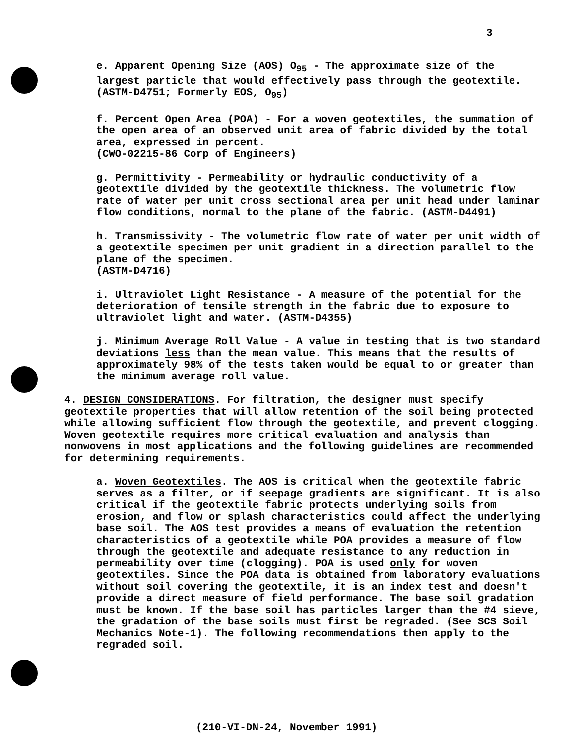3
e. Apparent Opening Size (AOS) O<sub>95</sub> - The approximate size of the largest particle that would effectively pass through the geotextile. (ASTM-D4751; Formerly EOS, O<sub>95</sub>)
f. Percent Open Area (POA) - For a woven geotextiles, the summation of the open area of an observed unit area of fabric divided by the total area, expressed in percent.
(CWO-02215-86 Corp of Engineers)
g. Permittivity - Permeability or hydraulic conductivity of a geotextile divided by the geotextile thickness. The volumetric flow rate of water per unit cross sectional area per unit head under laminar flow conditions, normal to the plane of the fabric. (ASTM-D4491)
h. Transmissivity - The volumetric flow rate of water per unit width of a geotextile specimen per unit gradient in a direction parallel to the plane of the specimen.
(ASTM-D4716)
i. Ultraviolet Light Resistance - A measure of the potential for the deterioration of tensile strength in the fabric due to exposure to ultraviolet light and water. (ASTM-D4355)
j. Minimum Average Roll Value - A value in testing that is two standard deviations less than the mean value. This means that the results of approximately 98% of the tests taken would be equal to or greater than the minimum average roll value.
4. DESIGN CONSIDERATIONS. For filtration, the designer must specify geotextile properties that will allow retention of the soil being protected while allowing sufficient flow through the geotextile, and prevent clogging. Woven geotextile requires more critical evaluation and analysis than nonwovens in most applications and the following guidelines are recommended for determining requirements.
a. Woven Geotextiles. The AOS is critical when the geotextile fabric serves as a filter, or if seepage gradients are significant. It is also critical if the geotextile fabric protects underlying soils from erosion, and flow or splash characteristics could affect the underlying base soil. The AOS test provides a means of evaluation the retention characteristics of a geotextile while POA provides a measure of flow through the geotextile and adequate resistance to any reduction in permeability over time (clogging). POA is used only for woven geotextiles. Since the POA data is obtained from laboratory evaluations without soil covering the geotextile, it is an index test and doesn't provide a direct measure of field performance. The base soil gradation must be known. If the base soil has particles larger than the #4 sieve, the gradation of the base soils must first be regraded. (See SCS Soil Mechanics Note-1). The following recommendations then apply to the regraded soil.
(210-VI-DN-24, November 1991)